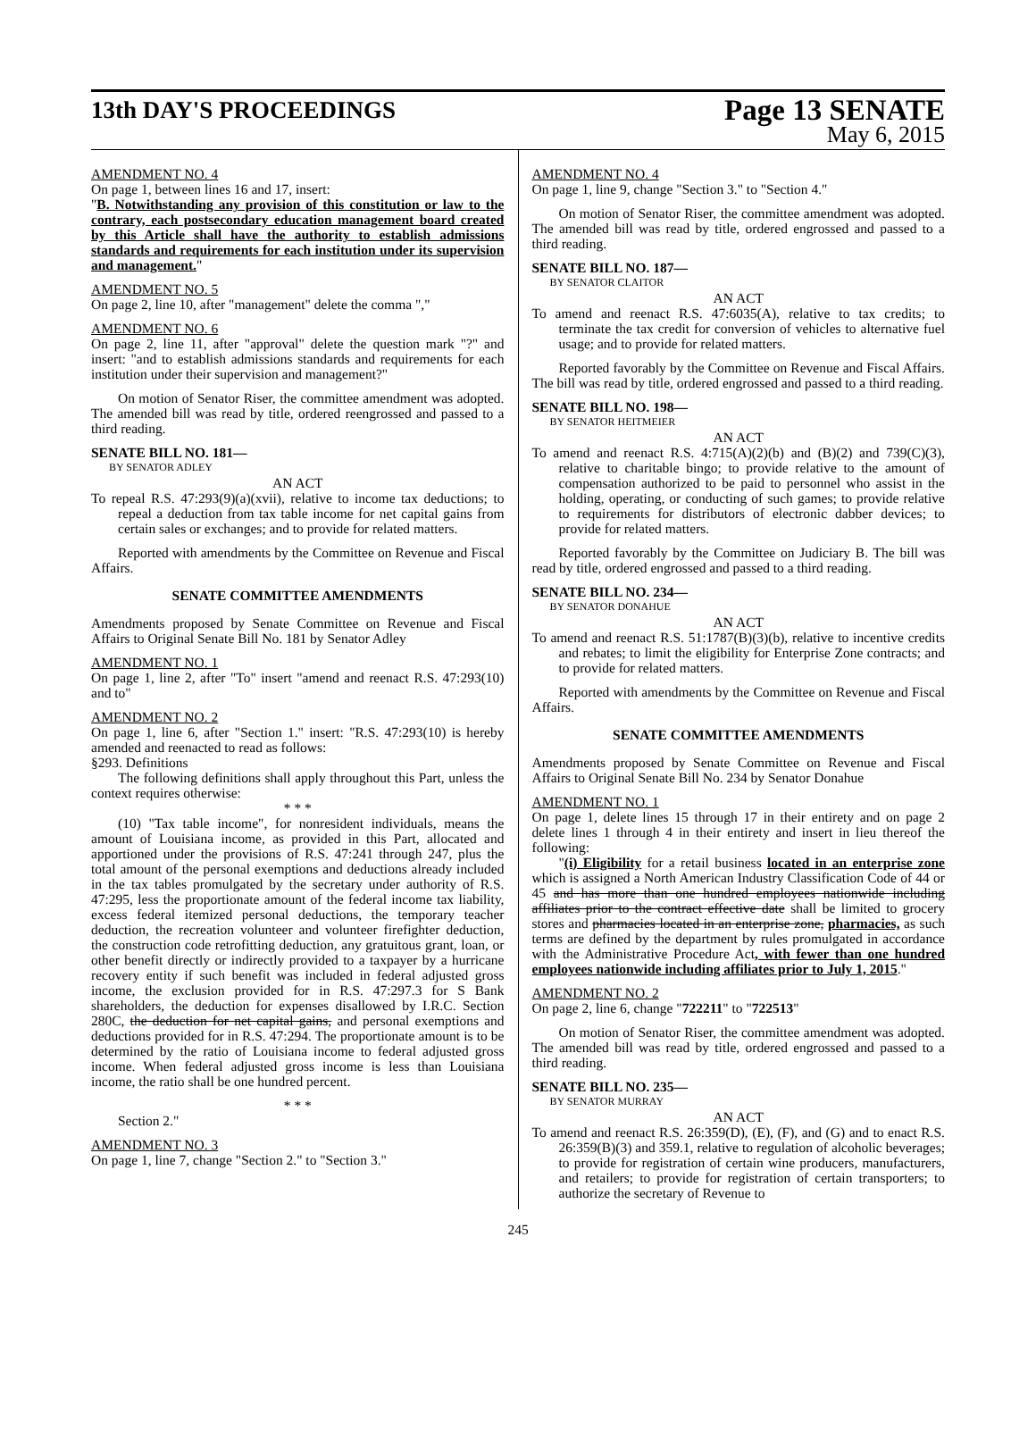13th DAY'S PROCEEDINGS
Page 13 SENATE
May 6, 2015
AMENDMENT NO. 4
On page 1, between lines 16 and 17, insert:
"B. Notwithstanding any provision of this constitution or law to the contrary, each postsecondary education management board created by this Article shall have the authority to establish admissions standards and requirements for each institution under its supervision and management."
AMENDMENT NO. 5
On page 2, line 10, after "management" delete the comma ","
AMENDMENT NO. 6
On page 2, line 11, after "approval" delete the question mark "?" and insert: "and to establish admissions standards and requirements for each institution under their supervision and management?"
On motion of Senator Riser, the committee amendment was adopted. The amended bill was read by title, ordered reengrossed and passed to a third reading.
SENATE BILL NO. 181—
BY SENATOR ADLEY
AN ACT
To repeal R.S. 47:293(9)(a)(xvii), relative to income tax deductions; to repeal a deduction from tax table income for net capital gains from certain sales or exchanges; and to provide for related matters.
Reported with amendments by the Committee on Revenue and Fiscal Affairs.
SENATE COMMITTEE AMENDMENTS
Amendments proposed by Senate Committee on Revenue and Fiscal Affairs to Original Senate Bill No. 181 by Senator Adley
AMENDMENT NO. 1
On page 1, line 2, after "To" insert "amend and reenact R.S. 47:293(10) and to"
AMENDMENT NO. 2
On page 1, line 6, after "Section 1." insert: "R.S. 47:293(10) is hereby amended and reenacted to read as follows:
§293. Definitions
The following definitions shall apply throughout this Part, unless the context requires otherwise:
* * *
(10) "Tax table income", for nonresident individuals, means the amount of Louisiana income, as provided in this Part, allocated and apportioned under the provisions of R.S. 47:241 through 247, plus the total amount of the personal exemptions and deductions already included in the tax tables promulgated by the secretary under authority of R.S. 47:295, less the proportionate amount of the federal income tax liability, excess federal itemized personal deductions, the temporary teacher deduction, the recreation volunteer and volunteer firefighter deduction, the construction code retrofitting deduction, any gratuitous grant, loan, or other benefit directly or indirectly provided to a taxpayer by a hurricane recovery entity if such benefit was included in federal adjusted gross income, the exclusion provided for in R.S. 47:297.3 for S Bank shareholders, the deduction for expenses disallowed by I.R.C. Section 280C, the deduction for net capital gains, and personal exemptions and deductions provided for in R.S. 47:294. The proportionate amount is to be determined by the ratio of Louisiana income to federal adjusted gross income. When federal adjusted gross income is less than Louisiana income, the ratio shall be one hundred percent.
* * *
Section 2."
AMENDMENT NO. 3
On page 1, line 7, change "Section 2." to "Section 3."
AMENDMENT NO. 4
On page 1, line 9, change "Section 3." to "Section 4."
On motion of Senator Riser, the committee amendment was adopted. The amended bill was read by title, ordered engrossed and passed to a third reading.
SENATE BILL NO. 187—
BY SENATOR CLAITOR
AN ACT
To amend and reenact R.S. 47:6035(A), relative to tax credits; to terminate the tax credit for conversion of vehicles to alternative fuel usage; and to provide for related matters.
Reported favorably by the Committee on Revenue and Fiscal Affairs. The bill was read by title, ordered engrossed and passed to a third reading.
SENATE BILL NO. 198—
BY SENATOR HEITMEIER
AN ACT
To amend and reenact R.S. 4:715(A)(2)(b) and (B)(2) and 739(C)(3), relative to charitable bingo; to provide relative to the amount of compensation authorized to be paid to personnel who assist in the holding, operating, or conducting of such games; to provide relative to requirements for distributors of electronic dabber devices; to provide for related matters.
Reported favorably by the Committee on Judiciary B. The bill was read by title, ordered engrossed and passed to a third reading.
SENATE BILL NO. 234—
BY SENATOR DONAHUE
AN ACT
To amend and reenact R.S. 51:1787(B)(3)(b), relative to incentive credits and rebates; to limit the eligibility for Enterprise Zone contracts; and to provide for related matters.
Reported with amendments by the Committee on Revenue and Fiscal Affairs.
SENATE COMMITTEE AMENDMENTS
Amendments proposed by Senate Committee on Revenue and Fiscal Affairs to Original Senate Bill No. 234 by Senator Donahue
AMENDMENT NO. 1
On page 1, delete lines 15 through 17 in their entirety and on page 2 delete lines 1 through 4 in their entirety and insert in lieu thereof the following:
"(i) Eligibility for a retail business located in an enterprise zone which is assigned a North American Industry Classification Code of 44 or 45 and has more than one hundred employees nationwide including affiliates prior to the contract effective date shall be limited to grocery stores and pharmacies located in an enterprise zone, pharmacies, as such terms are defined by the department by rules promulgated in accordance with the Administrative Procedure Act, with fewer than one hundred employees nationwide including affiliates prior to July 1, 2015."
AMENDMENT NO. 2
On page 2, line 6, change "722211" to "722513"
On motion of Senator Riser, the committee amendment was adopted. The amended bill was read by title, ordered engrossed and passed to a third reading.
SENATE BILL NO. 235—
BY SENATOR MURRAY
AN ACT
To amend and reenact R.S. 26:359(D), (E), (F), and (G) and to enact R.S. 26:359(B)(3) and 359.1, relative to regulation of alcoholic beverages; to provide for registration of certain wine producers, manufacturers, and retailers; to provide for registration of certain transporters; to authorize the secretary of Revenue to
245